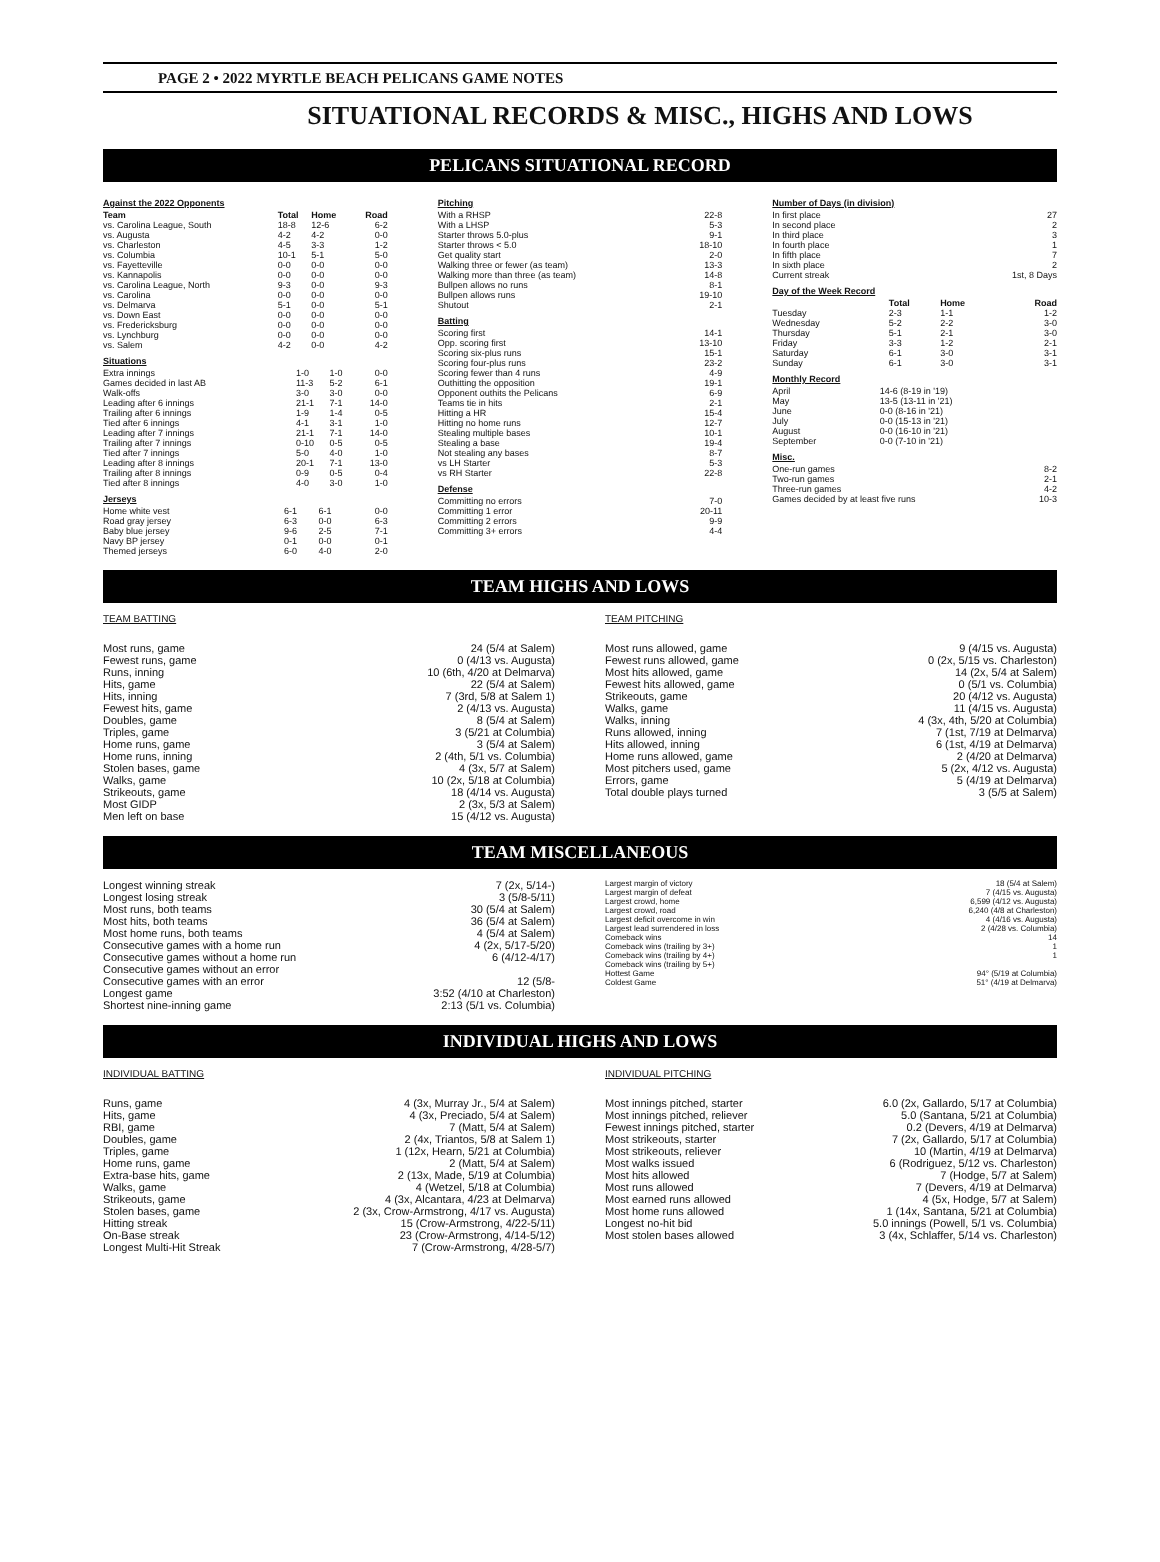PAGE 2 • 2022 MYRTLE BEACH PELICANS GAME NOTES
SITUATIONAL RECORDS & MISC., HIGHS AND LOWS
PELICANS SITUATIONAL RECORD
Against the 2022 Opponents
| Team | Total | Home | Road |
| --- | --- | --- | --- |
| vs. Carolina League, South | 18-8 | 12-6 | 6-2 |
| vs. Augusta | 4-2 | 4-2 | 0-0 |
| vs. Charleston | 4-5 | 3-3 | 1-2 |
| vs. Columbia | 10-1 | 5-1 | 5-0 |
| vs. Fayetteville | 0-0 | 0-0 | 0-0 |
| vs. Kannapolis | 0-0 | 0-0 | 0-0 |
| vs. Carolina League, North | 9-3 | 0-0 | 9-3 |
| vs. Carolina | 0-0 | 0-0 | 0-0 |
| vs. Delmarva | 5-1 | 0-0 | 5-1 |
| vs. Down East | 0-0 | 0-0 | 0-0 |
| vs. Fredericksburg | 0-0 | 0-0 | 0-0 |
| vs. Lynchburg | 0-0 | 0-0 | 0-0 |
| vs. Salem | 4-2 | 0-0 | 4-2 |
Situations
| Extra innings | 1-0 | 1-0 | 0-0 |
| Games decided in last AB | 11-3 | 5-2 | 6-1 |
| Walk-offs | 3-0 | 3-0 | 0-0 |
| Leading after 6 innings | 21-1 | 7-1 | 14-0 |
| Trailing after 6 innings | 1-9 | 1-4 | 0-5 |
| Tied after 6 innings | 4-1 | 3-1 | 1-0 |
| Leading after 7 innings | 21-1 | 7-1 | 14-0 |
| Trailing after 7 innings | 0-10 | 0-5 | 0-5 |
| Tied after 7 innings | 5-0 | 4-0 | 1-0 |
| Leading after 8 innings | 20-1 | 7-1 | 13-0 |
| Trailing after 8 innings | 0-9 | 0-5 | 0-4 |
| Tied after 8 innings | 4-0 | 3-0 | 1-0 |
Jerseys
| Home white vest | 6-1 | 6-1 | 0-0 |
| Road gray jersey | 6-3 | 0-0 | 6-3 |
| Baby blue jersey | 9-6 | 2-5 | 7-1 |
| Navy BP jersey | 0-1 | 0-0 | 0-1 |
| Themed jerseys | 6-0 | 4-0 | 2-0 |
Pitching
| With a RHSP | 22-8 |
| With a LHSP | 5-3 |
| Starter throws 5.0-plus | 9-1 |
| Starter throws < 5.0 | 18-10 |
| Get quality start | 2-0 |
| Walking three or fewer (as team) | 13-3 |
| Walking more than three (as team) | 14-8 |
| Bullpen allows no runs | 8-1 |
| Bullpen allows runs | 19-10 |
| Shutout | 2-1 |
Batting
| Scoring first | 14-1 |
| Opp. scoring first | 13-10 |
| Scoring six-plus runs | 15-1 |
| Scoring four-plus runs | 23-2 |
| Scoring fewer than 4 runs | 4-9 |
| Outhitting the opposition | 19-1 |
| Opponent outhits the Pelicans | 6-9 |
| Teams tie in hits | 2-1 |
| Hitting a HR | 15-4 |
| Hitting no home runs | 12-7 |
| Stealing multiple bases | 10-1 |
| Stealing a base | 19-4 |
| Not stealing any bases | 8-7 |
| vs LH Starter | 5-3 |
| vs RH Starter | 22-8 |
Defense
| Committing no errors | 7-0 |
| Committing 1 error | 20-11 |
| Committing 2 errors | 9-9 |
| Committing 3+ errors | 4-4 |
Number of Days (in division)
| In first place | 27 |
| In second place | 2 |
| In third place | 3 |
| In fourth place | 1 |
| In fifth place | 7 |
| In sixth place | 2 |
| Current streak | 1st, 8 Days |
Day of the Week Record
| | Total | Home | Road |
| --- | --- | --- | --- |
| Tuesday | 2-3 | 1-1 | 1-2 |
| Wednesday | 5-2 | 2-2 | 3-0 |
| Thursday | 5-1 | 2-1 | 3-0 |
| Friday | 3-3 | 1-2 | 2-1 |
| Saturday | 6-1 | 3-0 | 3-1 |
| Sunday | 6-1 | 3-0 | 3-1 |
Monthly Record
| April | 14-6 (8-19 in '19) |
| May | 13-5 (13-11 in '21) |
| June | 0-0 (8-16 in '21) |
| July | 0-0 (15-13 in '21) |
| August | 0-0 (16-10 in '21) |
| September | 0-0 (7-10 in '21) |
Misc.
| One-run games | 8-2 |
| Two-run games | 2-1 |
| Three-run games | 4-2 |
| Games decided by at least five runs | 10-3 |
TEAM HIGHS AND LOWS
TEAM BATTING
| Most runs, game | 24 (5/4 at Salem) |
| Fewest runs, game | 0 (4/13 vs. Augusta) |
| Runs, inning | 10 (6th, 4/20 at Delmarva) |
| Hits, game | 22 (5/4 at Salem) |
| Hits, inning | 7 (3rd, 5/8 at Salem 1) |
| Fewest hits, game | 2 (4/13 vs. Augusta) |
| Doubles, game | 8 (5/4 at Salem) |
| Triples, game | 3 (5/21 at Columbia) |
| Home runs, game | 3 (5/4 at Salem) |
| Home runs, inning | 2 (4th, 5/1 vs. Columbia) |
| Stolen bases, game | 4 (3x, 5/7 at Salem) |
| Walks, game | 10 (2x, 5/18 at Columbia) |
| Strikeouts, game | 18 (4/14 vs. Augusta) |
| Most GIDP | 2 (3x, 5/3 at Salem) |
| Men left on base | 15 (4/12 vs. Augusta) |
TEAM PITCHING
| Most runs allowed, game | 9 (4/15 vs. Augusta) |
| Fewest runs allowed, game | 0 (2x, 5/15 vs. Charleston) |
| Most hits allowed, game | 14 (2x, 5/4 at Salem) |
| Fewest hits allowed, game | 0 (5/1 vs. Columbia) |
| Strikeouts, game | 20 (4/12 vs. Augusta) |
| Walks, game | 11 (4/15 vs. Augusta) |
| Walks, inning | 4 (3x, 4th, 5/20 at Columbia) |
| Runs allowed, inning | 7 (1st, 7/19 at Delmarva) |
| Hits allowed, inning | 6 (1st, 4/19 at Delmarva) |
| Home runs allowed, game | 2 (4/20 at Delmarva) |
| Most pitchers used, game | 5 (2x, 4/12 vs. Augusta) |
| Errors, game | 5 (4/19 at Delmarva) |
| Total double plays turned | 3 (5/5 at Salem) |
TEAM MISCELLANEOUS
| Longest winning streak | 7 (2x, 5/14-) |
| Longest losing streak | 3 (5/8-5/11) |
| Most runs, both teams | 30 (5/4 at Salem) |
| Most hits, both teams | 36 (5/4 at Salem) |
| Most home runs, both teams | 4 (5/4 at Salem) |
| Consecutive games with a home run | 4 (2x, 5/17-5/20) |
| Consecutive games without a home run | 6 (4/12-4/17) |
| Consecutive games without an error | |
| Consecutive games with an error | 12 (5/8- |
| Longest game | 3:52 (4/10 at Charleston) |
| Shortest nine-inning game | 2:13 (5/1 vs. Columbia) |
| Largest margin of victory | 18 (5/4 at Salem) |
| Largest margin of defeat | 7 (4/15 vs. Augusta) |
| Largest crowd, home | 6,599 (4/12 vs. Augusta) |
| Largest crowd, road | 6,240 (4/8 at Charleston) |
| Largest deficit overcome in win | 4 (4/16 vs. Augusta) |
| Largest lead surrendered in loss | 2 (4/28 vs. Columbia) |
| Comeback wins | 14 |
| Comeback wins (trailing by 3+) | 1 |
| Comeback wins (trailing by 4+) | 1 |
| Comeback wins (trailing by 5+) | |
| Hottest Game | 94° (5/19 at Columbia) |
| Coldest Game | 51° (4/19 at Delmarva) |
INDIVIDUAL HIGHS AND LOWS
INDIVIDUAL BATTING
| Runs, game | 4 (3x, Murray Jr., 5/4 at Salem) |
| Hits, game | 4 (3x, Preciado, 5/4 at Salem) |
| RBI, game | 7 (Matt, 5/4 at Salem) |
| Doubles, game | 2 (4x, Triantos, 5/8 at Salem 1) |
| Triples, game | 1 (12x, Hearn, 5/21 at Columbia) |
| Home runs, game | 2 (Matt, 5/4 at Salem) |
| Extra-base hits, game | 2 (13x, Made, 5/19 at Columbia) |
| Walks, game | 4 (Wetzel, 5/18 at Columbia) |
| Strikeouts, game | 4 (3x, Alcantara, 4/23 at Delmarva) |
| Stolen bases, game | 2 (3x, Crow-Armstrong, 4/17 vs. Augusta) |
| Hitting streak | 15 (Crow-Armstrong, 4/22-5/11) |
| On-Base streak | 23 (Crow-Armstrong, 4/14-5/12) |
| Longest Multi-Hit Streak | 7 (Crow-Armstrong, 4/28-5/7) |
INDIVIDUAL PITCHING
| Most innings pitched, starter | 6.0 (2x, Gallardo, 5/17 at Columbia) |
| Most innings pitched, reliever | 5.0 (Santana, 5/21 at Columbia) |
| Fewest innings pitched, starter | 0.2 (Devers, 4/19 at Delmarva) |
| Most strikeouts, starter | 7 (2x, Gallardo, 5/17 at Columbia) |
| Most strikeouts, reliever | 10 (Martin, 4/19 at Delmarva) |
| Most walks issued | 6 (Rodriguez, 5/12 vs. Charleston) |
| Most hits allowed | 7 (Hodge, 5/7 at Salem) |
| Most runs allowed | 7 (Devers, 4/19 at Delmarva) |
| Most earned runs allowed | 4 (5x, Hodge, 5/7 at Salem) |
| Most home runs allowed | 1 (14x, Santana, 5/21 at Columbia) |
| Longest no-hit bid | 5.0 innings (Powell, 5/1 vs. Columbia) |
| Most stolen bases allowed | 3 (4x, Schlaffer, 5/14 vs. Charleston) |